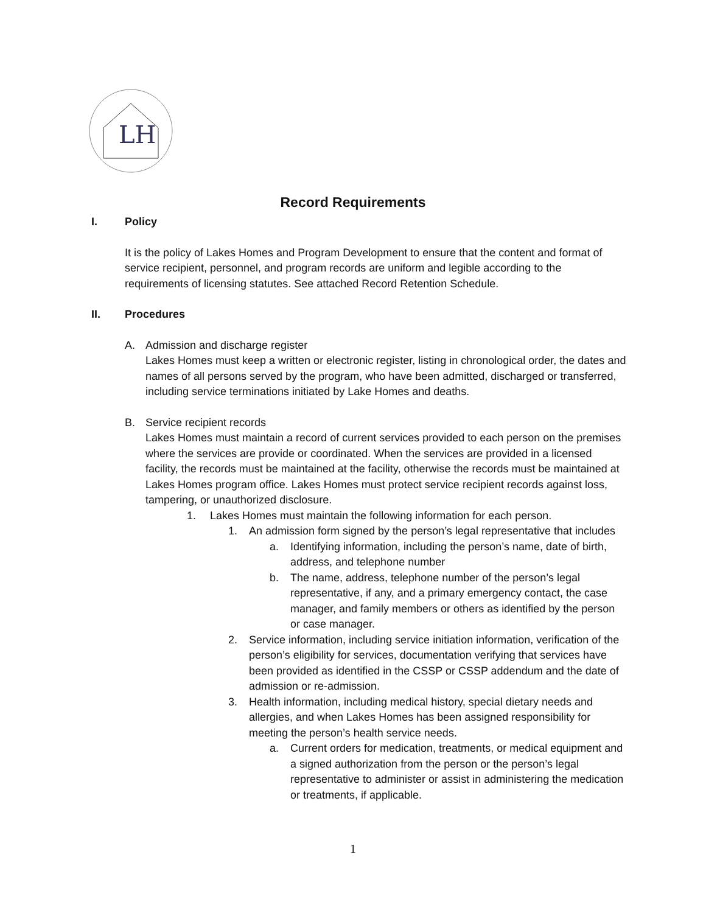LH
Record Requirements
I. Policy
It is the policy of Lakes Homes and Program Development to ensure that the content and format of service recipient, personnel, and program records are uniform and legible according to the requirements of licensing statutes. See attached Record Retention Schedule.
II. Procedures
A. Admission and discharge register
Lakes Homes must keep a written or electronic register, listing in chronological order, the dates and names of all persons served by the program, who have been admitted, discharged or transferred, including service terminations initiated by Lake Homes and deaths.
B. Service recipient records
Lakes Homes must maintain a record of current services provided to each person on the premises where the services are provide or coordinated. When the services are provided in a licensed facility, the records must be maintained at the facility, otherwise the records must be maintained at Lakes Homes program office. Lakes Homes must protect service recipient records against loss, tampering, or unauthorized disclosure.
1. Lakes Homes must maintain the following information for each person.
1. An admission form signed by the person’s legal representative that includes
a. Identifying information, including the person’s name, date of birth, address, and telephone number
b. The name, address, telephone number of the person’s legal representative, if any, and a primary emergency contact, the case manager, and family members or others as identified by the person or case manager.
2. Service information, including service initiation information, verification of the person’s eligibility for services, documentation verifying that services have been provided as identified in the CSSP or CSSP addendum and the date of admission or re-admission.
3. Health information, including medical history, special dietary needs and allergies, and when Lakes Homes has been assigned responsibility for meeting the person’s health service needs.
a. Current orders for medication, treatments, or medical equipment and a signed authorization from the person or the person’s legal representative to administer or assist in administering the medication or treatments, if applicable.
1